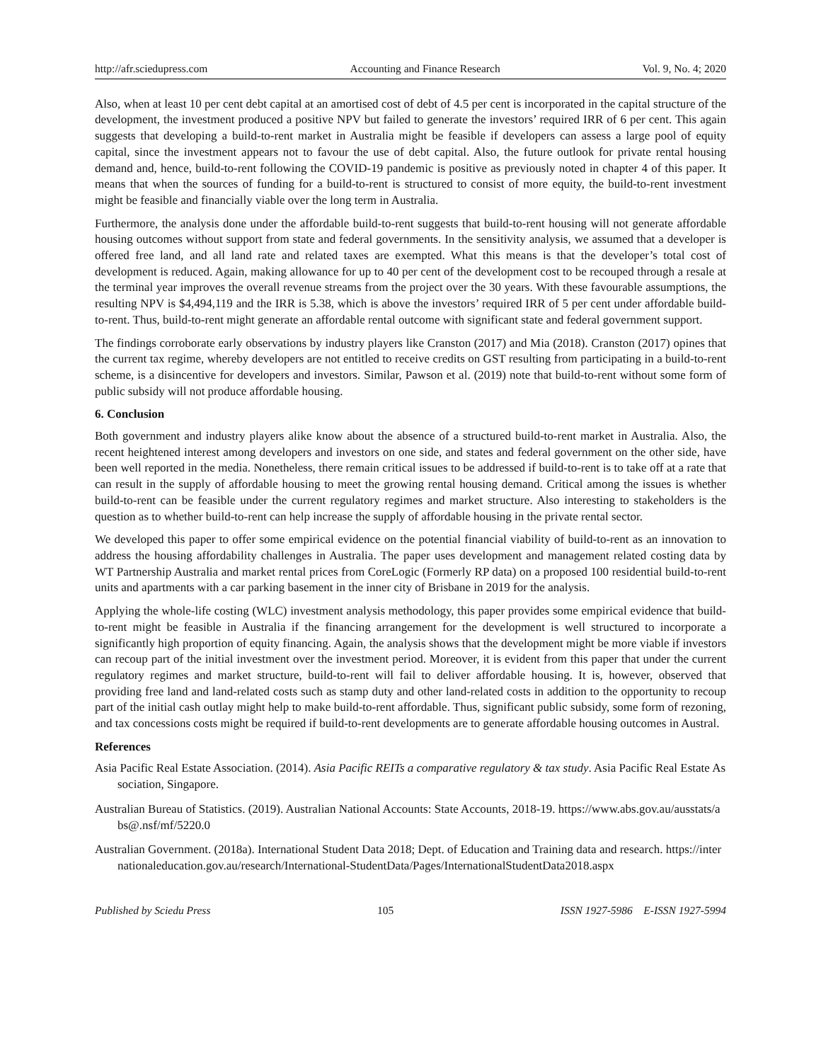http://afr.sciedupress.com Accounting and Finance Research Vol. 9, No. 4; 2020
Also, when at least 10 per cent debt capital at an amortised cost of debt of 4.5 per cent is incorporated in the capital structure of the development, the investment produced a positive NPV but failed to generate the investors’ required IRR of 6 per cent. This again suggests that developing a build-to-rent market in Australia might be feasible if developers can assess a large pool of equity capital, since the investment appears not to favour the use of debt capital. Also, the future outlook for private rental housing demand and, hence, build-to-rent following the COVID-19 pandemic is positive as previously noted in chapter 4 of this paper. It means that when the sources of funding for a build-to-rent is structured to consist of more equity, the build-to-rent investment might be feasible and financially viable over the long term in Australia.
Furthermore, the analysis done under the affordable build-to-rent suggests that build-to-rent housing will not generate affordable housing outcomes without support from state and federal governments. In the sensitivity analysis, we assumed that a developer is offered free land, and all land rate and related taxes are exempted. What this means is that the developer’s total cost of development is reduced. Again, making allowance for up to 40 per cent of the development cost to be recouped through a resale at the terminal year improves the overall revenue streams from the project over the 30 years. With these favourable assumptions, the resulting NPV is $4,494,119 and the IRR is 5.38, which is above the investors’ required IRR of 5 per cent under affordable build-to-rent. Thus, build-to-rent might generate an affordable rental outcome with significant state and federal government support.
The findings corroborate early observations by industry players like Cranston (2017) and Mia (2018). Cranston (2017) opines that the current tax regime, whereby developers are not entitled to receive credits on GST resulting from participating in a build-to-rent scheme, is a disincentive for developers and investors. Similar, Pawson et al. (2019) note that build-to-rent without some form of public subsidy will not produce affordable housing.
6. Conclusion
Both government and industry players alike know about the absence of a structured build-to-rent market in Australia. Also, the recent heightened interest among developers and investors on one side, and states and federal government on the other side, have been well reported in the media. Nonetheless, there remain critical issues to be addressed if build-to-rent is to take off at a rate that can result in the supply of affordable housing to meet the growing rental housing demand. Critical among the issues is whether build-to-rent can be feasible under the current regulatory regimes and market structure. Also interesting to stakeholders is the question as to whether build-to-rent can help increase the supply of affordable housing in the private rental sector.
We developed this paper to offer some empirical evidence on the potential financial viability of build-to-rent as an innovation to address the housing affordability challenges in Australia. The paper uses development and management related costing data by WT Partnership Australia and market rental prices from CoreLogic (Formerly RP data) on a proposed 100 residential build-to-rent units and apartments with a car parking basement in the inner city of Brisbane in 2019 for the analysis.
Applying the whole-life costing (WLC) investment analysis methodology, this paper provides some empirical evidence that build-to-rent might be feasible in Australia if the financing arrangement for the development is well structured to incorporate a significantly high proportion of equity financing. Again, the analysis shows that the development might be more viable if investors can recoup part of the initial investment over the investment period. Moreover, it is evident from this paper that under the current regulatory regimes and market structure, build-to-rent will fail to deliver affordable housing. It is, however, observed that providing free land and land-related costs such as stamp duty and other land-related costs in addition to the opportunity to recoup part of the initial cash outlay might help to make build-to-rent affordable. Thus, significant public subsidy, some form of rezoning, and tax concessions costs might be required if build-to-rent developments are to generate affordable housing outcomes in Austral.
References
Asia Pacific Real Estate Association. (2014). Asia Pacific REITs a comparative regulatory & tax study. Asia Pacific Real Estate Association, Singapore.
Australian Bureau of Statistics. (2019). Australian National Accounts: State Accounts, 2018-19. https://www.abs.gov.au/ausstats/abs@.nsf/mf/5220.0
Australian Government. (2018a). International Student Data 2018; Dept. of Education and Training data and research. https://internationaleducation.gov.au/research/International-StudentData/Pages/InternationalStudentData2018.aspx
Published by Sciedu Press 105 ISSN 1927-5986 E-ISSN 1927-5994